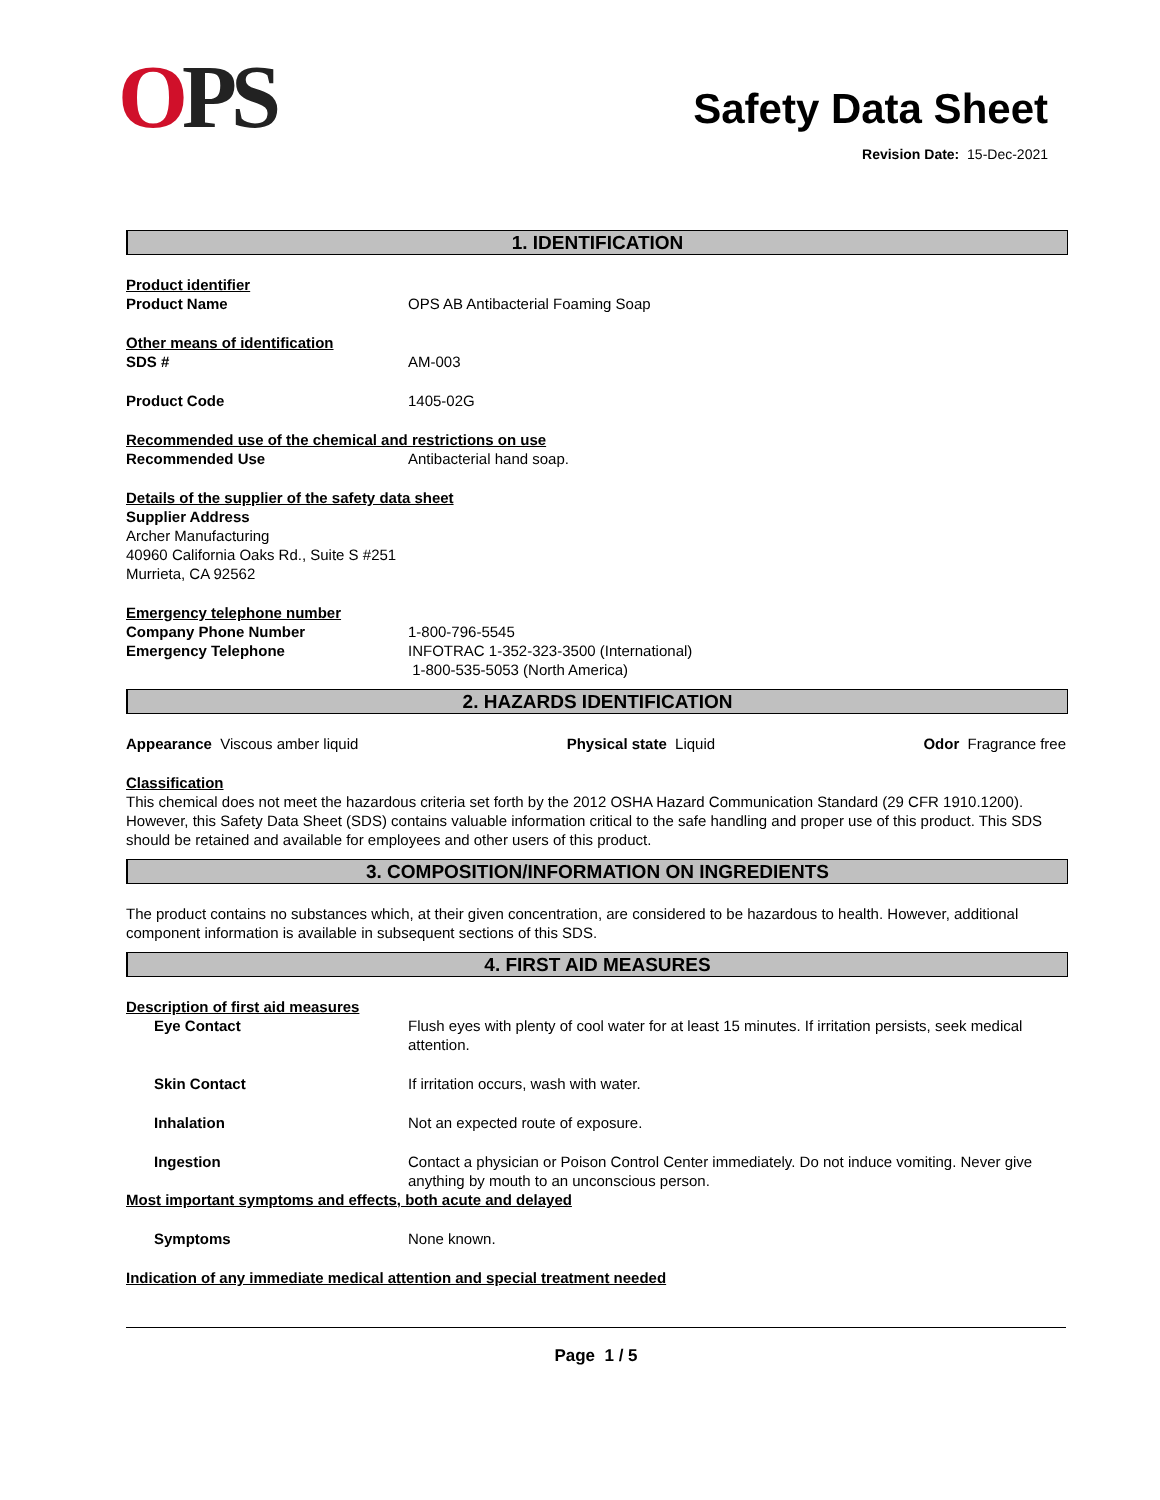OPS
Safety Data Sheet
Revision Date: 15-Dec-2021
1. IDENTIFICATION
Product identifier
Product Name OPS AB Antibacterial Foaming Soap
Other means of identification
SDS # AM-003
Product Code 1405-02G
Recommended use of the chemical and restrictions on use
Recommended Use Antibacterial hand soap.
Details of the supplier of the safety data sheet
Supplier Address
Archer Manufacturing
40960 California Oaks Rd., Suite S #251
Murrieta, CA 92562
Emergency telephone number
Company Phone Number 1-800-796-5545
Emergency Telephone INFOTRAC 1-352-323-3500 (International)
1-800-535-5053 (North America)
2. HAZARDS IDENTIFICATION
Appearance Viscous amber liquid Physical state Liquid Odor Fragrance free
Classification
This chemical does not meet the hazardous criteria set forth by the 2012 OSHA Hazard Communication Standard (29 CFR 1910.1200). However, this Safety Data Sheet (SDS) contains valuable information critical to the safe handling and proper use of this product. This SDS should be retained and available for employees and other users of this product.
3. COMPOSITION/INFORMATION ON INGREDIENTS
The product contains no substances which, at their given concentration, are considered to be hazardous to health. However, additional component information is available in subsequent sections of this SDS.
4. FIRST AID MEASURES
Description of first aid measures
Eye Contact Flush eyes with plenty of cool water for at least 15 minutes. If irritation persists, seek medical attention.
Skin Contact If irritation occurs, wash with water.
Inhalation Not an expected route of exposure.
Ingestion Contact a physician or Poison Control Center immediately. Do not induce vomiting. Never give anything by mouth to an unconscious person.
Most important symptoms and effects, both acute and delayed
Symptoms None known.
Indication of any immediate medical attention and special treatment needed
Page 1 / 5